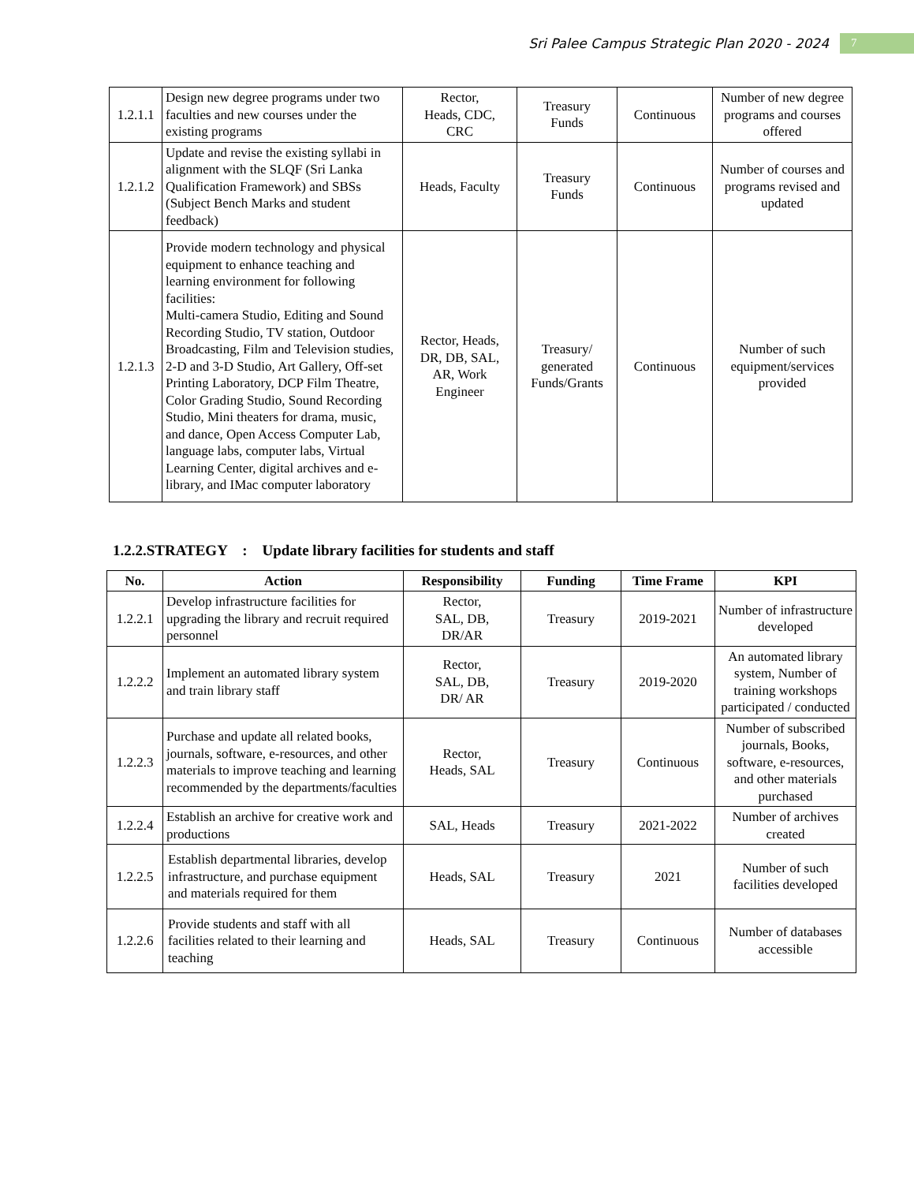Sri Palee Campus Strategic Plan 2020 - 2024 7
| 1.2.1.1 | Design new degree programs under two faculties and new courses under the existing programs | Rector, Heads, CDC, CRC | Treasury Funds | Continuous | Number of new degree programs and courses offered |
| 1.2.1.2 | Update and revise the existing syllabi in alignment with the SLQF (Sri Lanka Qualification Framework) and SBSs (Subject Bench Marks and student feedback) | Heads, Faculty | Treasury Funds | Continuous | Number of courses and programs revised and updated |
| 1.2.1.3 | Provide modern technology and physical equipment to enhance teaching and learning environment for following facilities: Multi-camera Studio, Editing and Sound Recording Studio, TV station, Outdoor Broadcasting, Film and Television studies, 2-D and 3-D Studio, Art Gallery, Off-set Printing Laboratory, DCP Film Theatre, Color Grading Studio, Sound Recording Studio, Mini theaters for drama, music, and dance, Open Access Computer Lab, language labs, computer labs, Virtual Learning Center, digital archives and e-library, and IMac computer laboratory | Rector, Heads, DR, DB, SAL, AR, Work Engineer | Treasury/ generated Funds/Grants | Continuous | Number of such equipment/services provided |
1.2.2.STRATEGY : Update library facilities for students and staff
| No. | Action | Responsibility | Funding | Time Frame | KPI |
| --- | --- | --- | --- | --- | --- |
| 1.2.2.1 | Develop infrastructure facilities for upgrading the library and recruit required personnel | Rector, SAL, DB, DR/AR | Treasury | 2019-2021 | Number of infrastructure developed |
| 1.2.2.2 | Implement an automated library system and train library staff | Rector, SAL, DB, DR/ AR | Treasury | 2019-2020 | An automated library system, Number of training workshops participated / conducted |
| 1.2.2.3 | Purchase and update all related books, journals, software, e-resources, and other materials to improve teaching and learning recommended by the departments/faculties | Rector, Heads, SAL | Treasury | Continuous | Number of subscribed journals, Books, software, e-resources, and other materials purchased |
| 1.2.2.4 | Establish an archive for creative work and productions | SAL, Heads | Treasury | 2021-2022 | Number of archives created |
| 1.2.2.5 | Establish departmental libraries, develop infrastructure, and purchase equipment and materials required for them | Heads, SAL | Treasury | 2021 | Number of such facilities developed |
| 1.2.2.6 | Provide students and staff with all facilities related to their learning and teaching | Heads, SAL | Treasury | Continuous | Number of databases accessible |